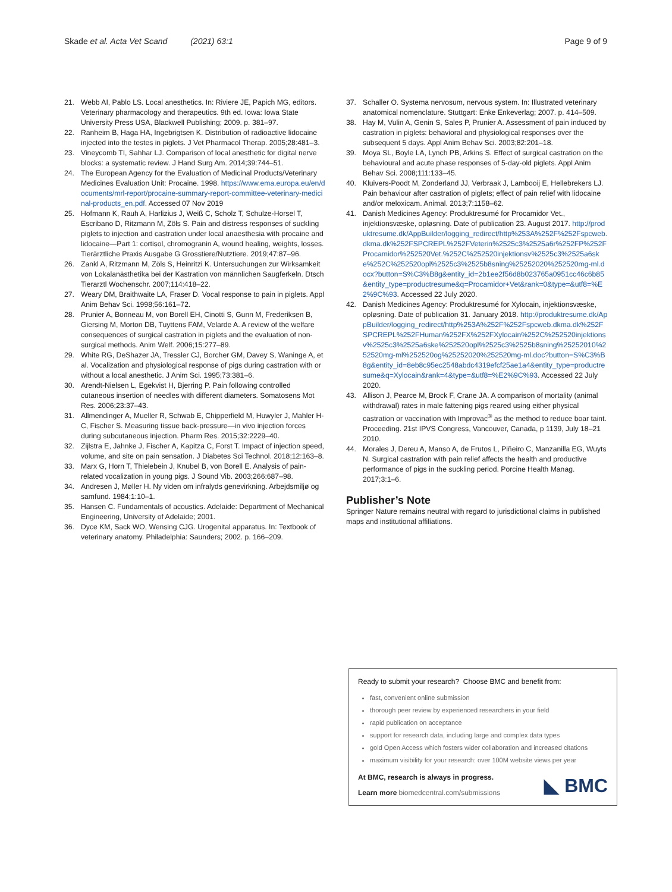Skade et al. Acta Vet Scand (2021) 63:1 Page 9 of 9
21. Webb AI, Pablo LS. Local anesthetics. In: Riviere JE, Papich MG, editors. Veterinary pharmacology and therapeutics. 9th ed. Iowa: Iowa State University Press USA, Blackwell Publishing; 2009. p. 381–97.
22. Ranheim B, Haga HA, Ingebrigtsen K. Distribution of radioactive lidocaine injected into the testes in piglets. J Vet Pharmacol Therap. 2005;28:481–3.
23. Vineycomb TI, Sahhar LJ. Comparison of local anesthetic for digital nerve blocks: a systematic review. J Hand Surg Am. 2014;39:744–51.
24. The European Agency for the Evaluation of Medicinal Products/Veterinary Medicines Evaluation Unit: Procaine. 1998. https://www.ema.europa.eu/en/documents/mrl-report/procaine-summary-report-committee-veterinary-medicinal-products_en.pdf. Accessed 07 Nov 2019
25. Hofmann K, Rauh A, Harlizius J, Weiß C, Scholz T, Schulze-Horsel T, Escribano D, Ritzmann M, Zöls S. Pain and distress responses of suckling piglets to injection and castration under local anaesthesia with procaine and lidocaine—Part 1: cortisol, chromogranin A, wound healing, weights, losses. Tierärztliche Praxis Ausgabe G Grosstiere/Nutztiere. 2019;47:87–96.
26. Zankl A, Ritzmann M, Zöls S, Heinritzi K. Untersuchungen zur Wirksamkeit von Lokalanästhetika bei der Kastration von männlichen Saugferkeln. Dtsch Tierarztl Wochenschr. 2007;114:418–22.
27. Weary DM, Braithwaite LA, Fraser D. Vocal response to pain in piglets. Appl Anim Behav Sci. 1998;56:161–72.
28. Prunier A, Bonneau M, von Borell EH, Cinotti S, Gunn M, Frederiksen B, Giersing M, Morton DB, Tuyttens FAM, Velarde A. A review of the welfare consequences of surgical castration in piglets and the evaluation of non-surgical methods. Anim Welf. 2006;15:277–89.
29. White RG, DeShazer JA, Tressler CJ, Borcher GM, Davey S, Waninge A, et al. Vocalization and physiological response of pigs during castration with or without a local anesthetic. J Anim Sci. 1995;73:381–6.
30. Arendt-Nielsen L, Egekvist H, Bjerring P. Pain following controlled cutaneous insertion of needles with different diameters. Somatosens Mot Res. 2006;23:37–43.
31. Allmendinger A, Mueller R, Schwab E, Chipperfield M, Huwyler J, Mahler H-C, Fischer S. Measuring tissue back-pressure—in vivo injection forces during subcutaneous injection. Pharm Res. 2015;32:2229–40.
32. Zijlstra E, Jahnke J, Fischer A, Kapitza C, Forst T. Impact of injection speed, volume, and site on pain sensation. J Diabetes Sci Technol. 2018;12:163–8.
33. Marx G, Horn T, Thielebein J, Knubel B, von Borell E. Analysis of pain-related vocalization in young pigs. J Sound Vib. 2003;266:687–98.
34. Andresen J, Møller H. Ny viden om infralyds genevirkning. Arbejdsmiljø og samfund. 1984;1:10–1.
35. Hansen C. Fundamentals of acoustics. Adelaide: Department of Mechanical Engineering, University of Adelaide; 2001.
36. Dyce KM, Sack WO, Wensing CJG. Urogenital apparatus. In: Textbook of veterinary anatomy. Philadelphia: Saunders; 2002. p. 166–209.
37. Schaller O. Systema nervosum, nervous system. In: Illustrated veterinary anatomical nomenclature. Stuttgart: Enke Enkeverlag; 2007. p. 414–509.
38. Hay M, Vulin A, Genin S, Sales P, Prunier A. Assessment of pain induced by castration in piglets: behavioral and physiological responses over the subsequent 5 days. Appl Anim Behav Sci. 2003;82:201–18.
39. Moya SL, Boyle LA, Lynch PB, Arkins S. Effect of surgical castration on the behavioural and acute phase responses of 5-day-old piglets. Appl Anim Behav Sci. 2008;111:133–45.
40. Kluivers-Poodt M, Zonderland JJ, Verbraak J, Lambooij E, Hellebrekers LJ. Pain behaviour after castration of piglets; effect of pain relief with lidocaine and/or meloxicam. Animal. 2013;7:1158–62.
41. Danish Medicines Agency: Produktresumé for Procamidor Vet., injektionsvæske, opløsning. Date of publication 23. August 2017. http://produktresume.dk/AppBuilder/logging_redirect/http%253A%252F%252Fspcweb.dkma.dk%252FSPCREPL%252FVeterin%2525c3%2525a6r%252FP%252FProcamidor%252520Vet.%252C%252520injektionsv%2525c3%2525a6ske%252C%252520opl%2525c3%2525b8sning%25252020%252520mg-ml.docx?button=S%C3%B8g&entity_id=2b1ee2f56d8b023765a0951cc46c6b85&entity_type=productresume&q=Procamidor+Vet&rank=0&type=&utf8=%E2%9C%93. Accessed 22 July 2020.
42. Danish Medicines Agency: Produktresumé for Xylocain, injektionsvæske, opløsning. Date of publication 31. January 2018. http://produktresume.dk/AppBuilder/logging_redirect/http%253A%252F%252Fspcweb.dkma.dk%252FSPCREPL%252FHuman%252FX%252FXylocain%252C%252520injektionsv%2525c3%2525a6ske%252520opl%2525c3%2525b8sning%25252010%252520mg-ml%252520og%25252020%252520mg-ml.doc?button=S%C3%B8g&entity_id=8eb8c95ec2548abdc4319efcf25ae1a4&entity_type=productresume&q=Xylocain&rank=4&type=&utf8=%E2%9C%93. Accessed 22 July 2020.
43. Allison J, Pearce M, Brock F, Crane JA. A comparison of mortality (animal withdrawal) rates in male fattening pigs reared using either physical castration or vaccination with Improvac<sup>®</sup> as the method to reduce boar taint. Proceeding. 21st IPVS Congress, Vancouver, Canada, p 1139, July 18–21 2010.
44. Morales J, Dereu A, Manso A, de Frutos L, Piñeiro C, Manzanilla EG, Wuyts N. Surgical castration with pain relief affects the health and productive performance of pigs in the suckling period. Porcine Health Manag. 2017;3:1–6.
Publisher’s Note
Springer Nature remains neutral with regard to jurisdictional claims in published maps and institutional affiliations.
Ready to submit your research? Choose BMC and benefit from:
fast, convenient online submission
thorough peer review by experienced researchers in your field
rapid publication on acceptance
support for research data, including large and complex data types
gold Open Access which fosters wider collaboration and increased citations
maximum visibility for your research: over 100M website views per year
At BMC, research is always in progress.
Learn more biomedcentral.com/submissions
◣ BMC